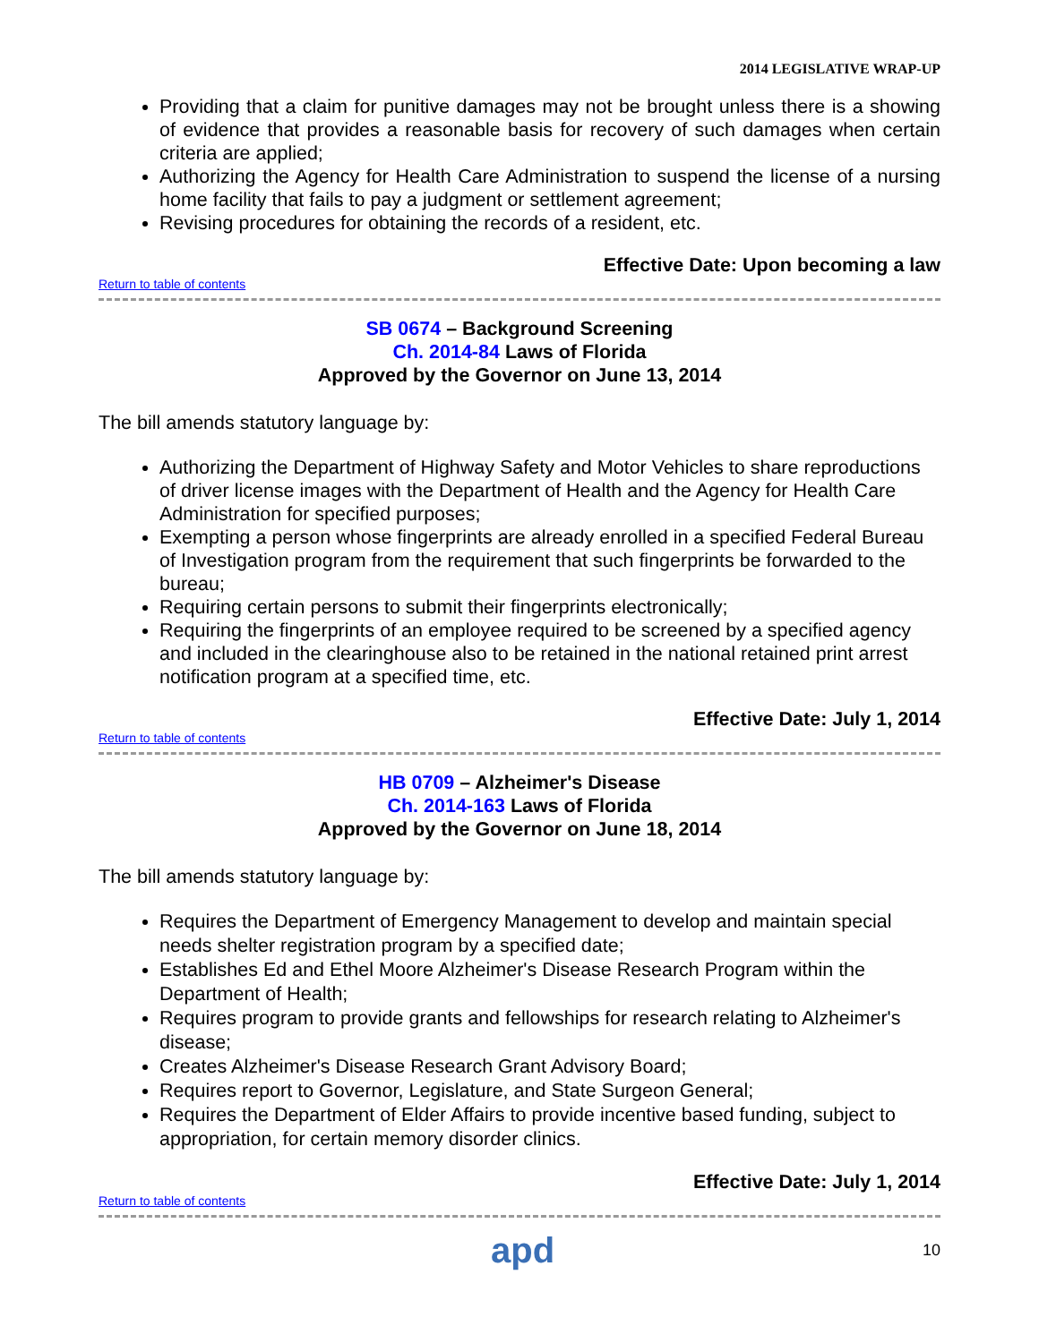2014 LEGISLATIVE WRAP-UP
Providing that a claim for punitive damages may not be brought unless there is a showing of evidence that provides a reasonable basis for recovery of such damages when certain criteria are applied;
Authorizing the Agency for Health Care Administration to suspend the license of a nursing home facility that fails to pay a judgment or settlement agreement;
Revising procedures for obtaining the records of a resident, etc.
Effective Date: Upon becoming a law
Return to table of contents
SB 0674 – Background Screening
Ch. 2014-84 Laws of Florida
Approved by the Governor on June 13, 2014
The bill amends statutory language by:
Authorizing the Department of Highway Safety and Motor Vehicles to share reproductions of driver license images with the Department of Health and the Agency for Health Care Administration for specified purposes;
Exempting a person whose fingerprints are already enrolled in a specified Federal Bureau of Investigation program from the requirement that such fingerprints be forwarded to the bureau;
Requiring certain persons to submit their fingerprints electronically;
Requiring the fingerprints of an employee required to be screened by a specified agency and included in the clearinghouse also to be retained in the national retained print arrest notification program at a specified time, etc.
Effective Date: July 1, 2014
Return to table of contents
HB 0709 – Alzheimer's Disease
Ch. 2014-163 Laws of Florida
Approved by the Governor on June 18, 2014
The bill amends statutory language by:
Requires the Department of Emergency Management to develop and maintain special needs shelter registration program by a specified date;
Establishes Ed and Ethel Moore Alzheimer's Disease Research Program within the Department of Health;
Requires program to provide grants and fellowships for research relating to Alzheimer's disease;
Creates Alzheimer's Disease Research Grant Advisory Board;
Requires report to Governor, Legislature, and State Surgeon General;
Requires the Department of Elder Affairs to provide incentive based funding, subject to appropriation, for certain memory disorder clinics.
Effective Date: July 1, 2014
Return to table of contents
apd 10